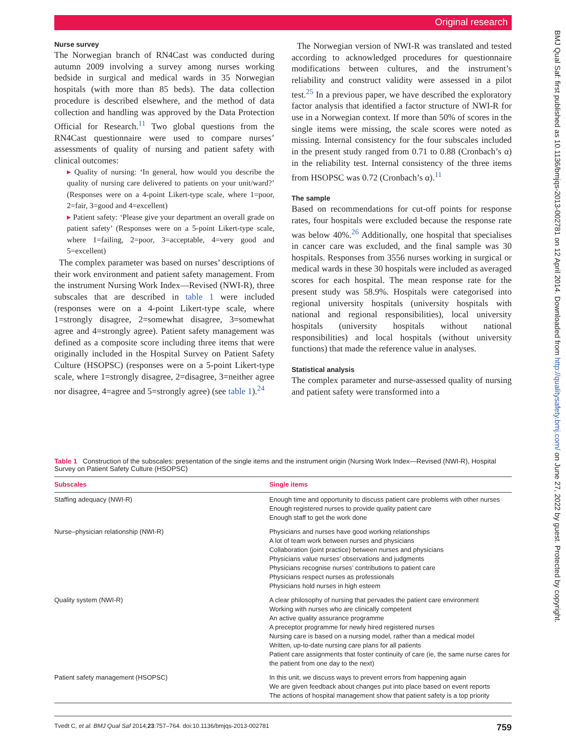Original research
BMJ Qual Saf: first published as 10.1136/bmjqs-2013-002781 on 12 April 2014. Downloaded from http://qualitysafety.bmj.com/ on June 27, 2022 by guest. Protected by copyright.
Nurse survey
The Norwegian branch of RN4Cast was conducted during autumn 2009 involving a survey among nurses working bedside in surgical and medical wards in 35 Norwegian hospitals (with more than 85 beds). The data collection procedure is described elsewhere, and the method of data collection and handling was approved by the Data Protection Official for Research.<sup>11</sup> Two global questions from the RN4Cast questionnaire were used to compare nurses’ assessments of quality of nursing and patient safety with clinical outcomes:
▸ Quality of nursing: ‘In general, how would you describe the quality of nursing care delivered to patients on your unit/ward?’ (Responses were on a 4-point Likert-type scale, where 1=poor, 2=fair, 3=good and 4=excellent)
▸ Patient safety: ‘Please give your department an overall grade on patient safety’ (Responses were on a 5-point Likert-type scale, where 1=failing, 2=poor, 3=acceptable, 4=very good and 5=excellent)
The complex parameter was based on nurses’ descriptions of their work environment and patient safety management. From the instrument Nursing Work Index—Revised (NWI-R), three subscales that are described in table 1 were included (responses were on a 4-point Likert-type scale, where 1=strongly disagree, 2=somewhat disagree, 3=somewhat agree and 4=strongly agree). Patient safety management was defined as a composite score including three items that were originally included in the Hospital Survey on Patient Safety Culture (HSOPSC) (responses were on a 5-point Likert-type scale, where 1=strongly disagree, 2=disagree, 3=neither agree nor disagree, 4=agree and 5=strongly agree) (see table 1).<sup>24</sup>
The Norwegian version of NWI-R was translated and tested according to acknowledged procedures for questionnaire modifications between cultures, and the instrument’s reliability and construct validity were assessed in a pilot test.<sup>25</sup> In a previous paper, we have described the exploratory factor analysis that identified a factor structure of NWI-R for use in a Norwegian context. If more than 50% of scores in the single items were missing, the scale scores were noted as missing. Internal consistency for the four subscales included in the present study ranged from 0.71 to 0.88 (Cronbach’s α) in the reliability test. Internal consistency of the three items from HSOPSC was 0.72 (Cronbach’s α).<sup>11</sup>
The sample
Based on recommendations for cut-off points for response rates, four hospitals were excluded because the response rate was below 40%.<sup>26</sup> Additionally, one hospital that specialises in cancer care was excluded, and the final sample was 30 hospitals. Responses from 3556 nurses working in surgical or medical wards in these 30 hospitals were included as averaged scores for each hospital. The mean response rate for the present study was 58.9%. Hospitals were categorised into regional university hospitals (university hospitals with national and regional responsibilities), local university hospitals (university hospitals without national responsibilities) and local hospitals (without university functions) that made the reference value in analyses.
Statistical analysis
The complex parameter and nurse-assessed quality of nursing and patient safety were transformed into a
Table 1 Construction of the subscales: presentation of the single items and the instrument origin (Nursing Work Index—Revised (NWI-R), Hospital Survey on Patient Safety Culture (HSOPSC)
| Subscales | Single items |
| --- | --- |
| Staffing adequacy (NWI-R) | Enough time and opportunity to discuss patient care problems with other nurses Enough registered nurses to provide quality patient care Enough staff to get the work done |
| Nurse–physician relationship (NWI-R) | Physicians and nurses have good working relationships A lot of team work between nurses and physicians Collaboration (joint practice) between nurses and physicians Physicians value nurses’ observations and judgments Physicians recognise nurses’ contributions to patient care Physicians respect nurses as professionals Physicians hold nurses in high esteem |
| Quality system (NWI-R) | A clear philosophy of nursing that pervades the patient care environment Working with nurses who are clinically competent An active quality assurance programme A preceptor programme for newly hired registered nurses Nursing care is based on a nursing model, rather than a medical model Written, up-to-date nursing care plans for all patients Patient care assignments that foster continuity of care (ie, the same nurse cares for the patient from one day to the next) |
| Patient safety management (HSOPSC) | In this unit, we discuss ways to prevent errors from happening again We are given feedback about changes put into place based on event reports The actions of hospital management show that patient safety is a top priority |
Tvedt C, et al. BMJ Qual Saf 2014;23:757–764. doi:10.1136/bmjqs-2013-002781 759